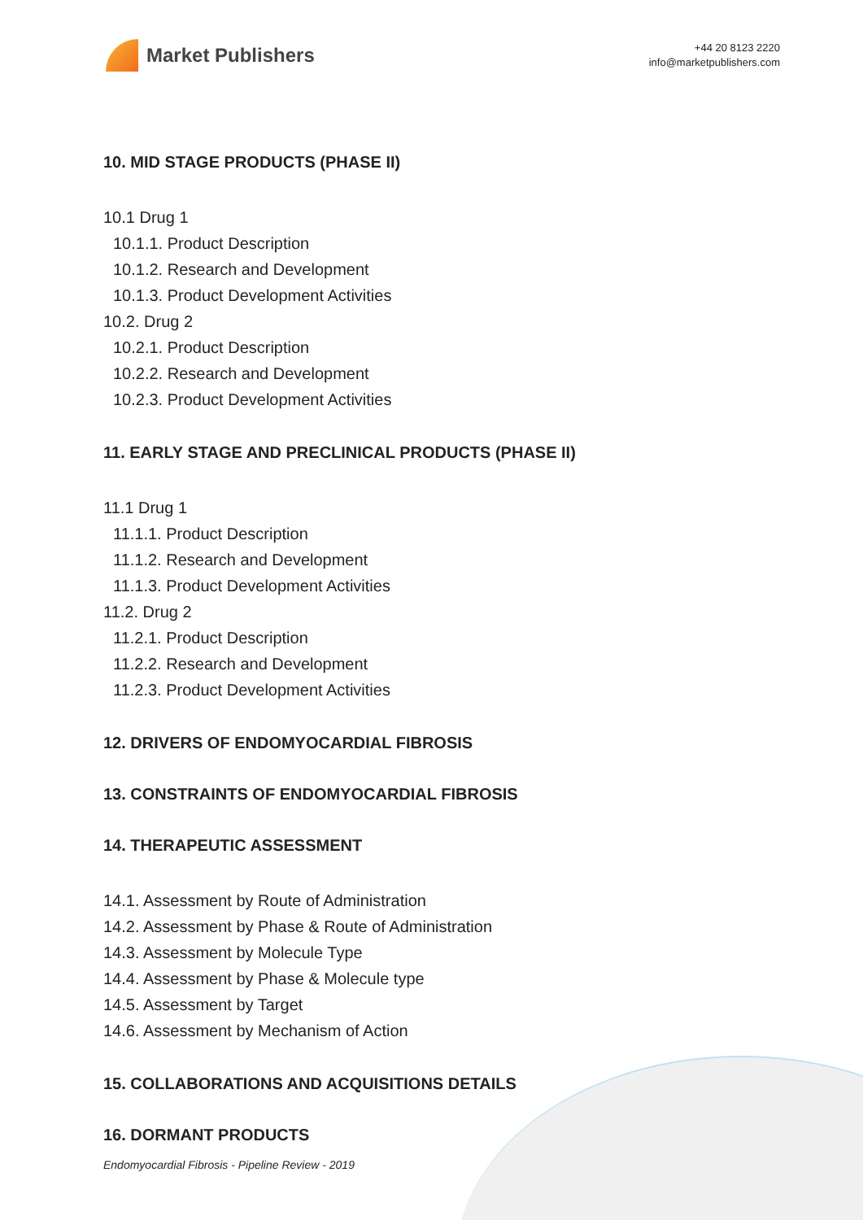Market Publishers
+44 20 8123 2220
info@marketpublishers.com
10. MID STAGE PRODUCTS (PHASE II)
10.1 Drug 1
10.1.1. Product Description
10.1.2. Research and Development
10.1.3. Product Development Activities
10.2. Drug 2
10.2.1. Product Description
10.2.2. Research and Development
10.2.3. Product Development Activities
11. EARLY STAGE AND PRECLINICAL PRODUCTS (PHASE II)
11.1 Drug 1
11.1.1. Product Description
11.1.2. Research and Development
11.1.3. Product Development Activities
11.2. Drug 2
11.2.1. Product Description
11.2.2. Research and Development
11.2.3. Product Development Activities
12. DRIVERS OF ENDOMYOCARDIAL FIBROSIS
13. CONSTRAINTS OF ENDOMYOCARDIAL FIBROSIS
14. THERAPEUTIC ASSESSMENT
14.1. Assessment by Route of Administration
14.2. Assessment by Phase & Route of Administration
14.3. Assessment by Molecule Type
14.4. Assessment by Phase & Molecule type
14.5. Assessment by Target
14.6. Assessment by Mechanism of Action
15. COLLABORATIONS AND ACQUISITIONS DETAILS
16. DORMANT PRODUCTS
Endomyocardial Fibrosis - Pipeline Review - 2019